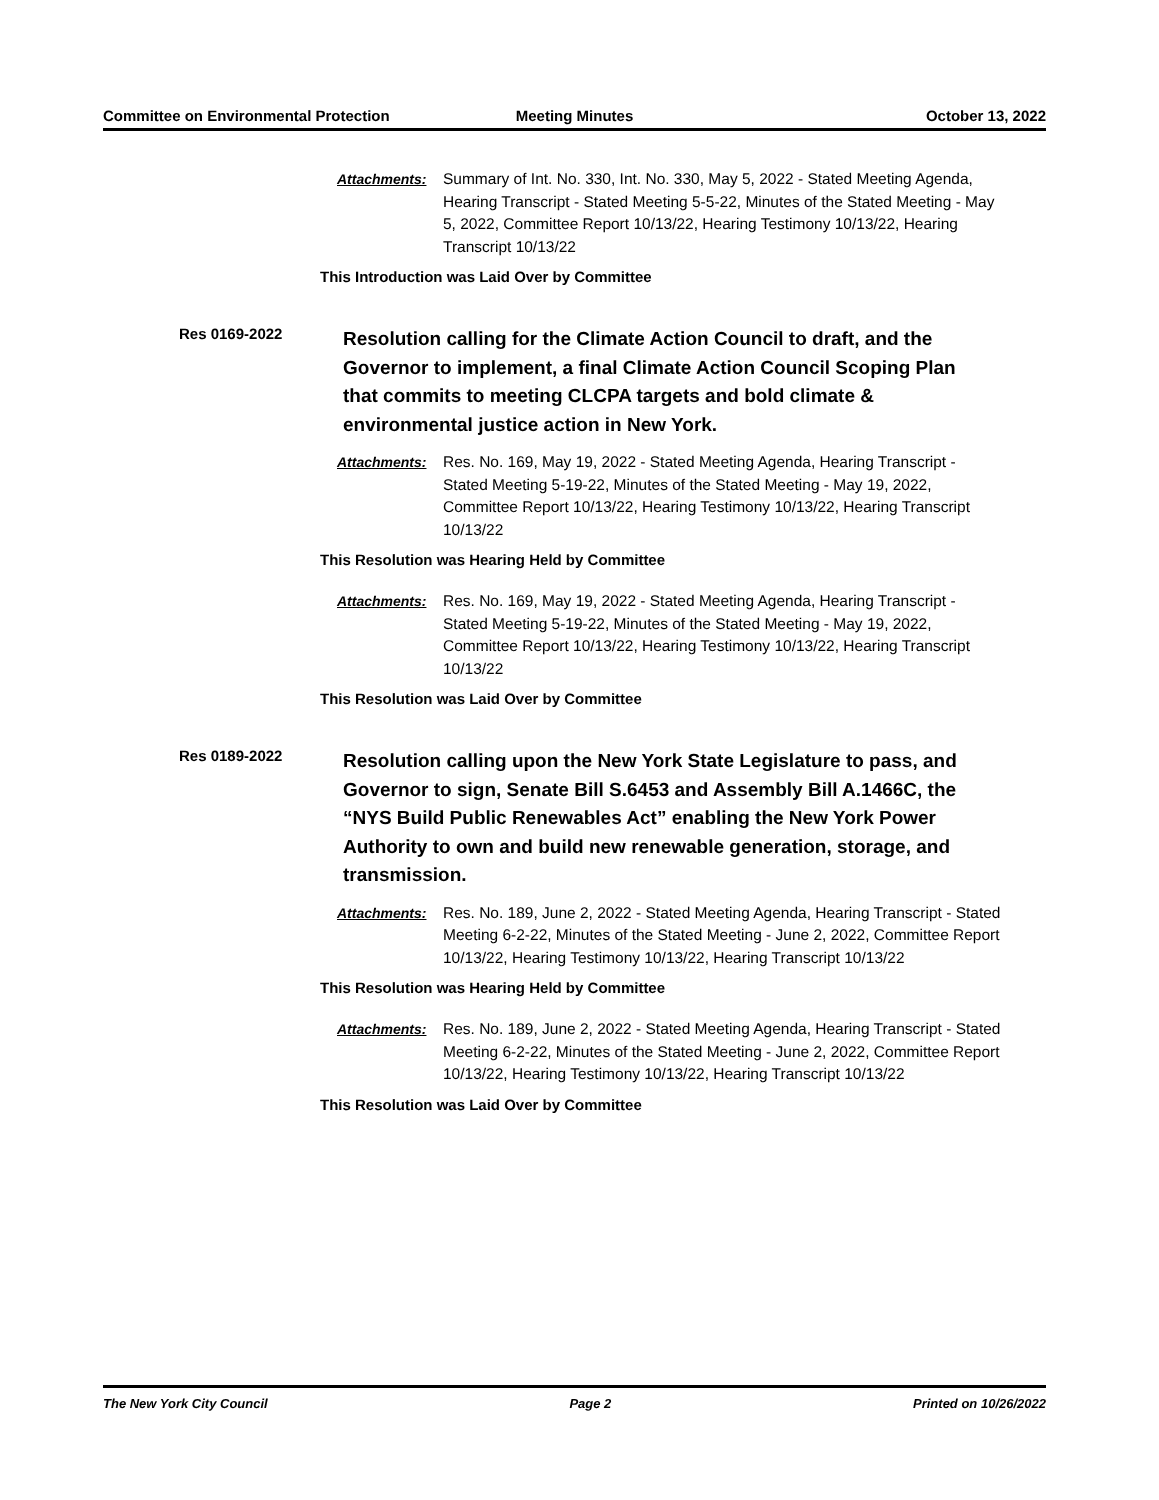Committee on Environmental Protection
Meeting Minutes October 13, 2022
Attachments: Summary of Int. No. 330, Int. No. 330, May 5, 2022 - Stated Meeting Agenda, Hearing Transcript - Stated Meeting 5-5-22, Minutes of the Stated Meeting - May 5, 2022, Committee Report 10/13/22, Hearing Testimony 10/13/22, Hearing Transcript 10/13/22
This Introduction was Laid Over by Committee
Res 0169-2022
Resolution calling for the Climate Action Council to draft, and the Governor to implement, a final Climate Action Council Scoping Plan that commits to meeting CLCPA targets and bold climate & environmental justice action in New York.
Attachments: Res. No. 169, May 19, 2022 - Stated Meeting Agenda, Hearing Transcript - Stated Meeting 5-19-22, Minutes of the Stated Meeting - May 19, 2022, Committee Report 10/13/22, Hearing Testimony 10/13/22, Hearing Transcript 10/13/22
This Resolution was Hearing Held by Committee
Attachments: Res. No. 169, May 19, 2022 - Stated Meeting Agenda, Hearing Transcript - Stated Meeting 5-19-22, Minutes of the Stated Meeting - May 19, 2022, Committee Report 10/13/22, Hearing Testimony 10/13/22, Hearing Transcript 10/13/22
This Resolution was Laid Over by Committee
Res 0189-2022
Resolution calling upon the New York State Legislature to pass, and Governor to sign, Senate Bill S.6453 and Assembly Bill A.1466C, the “NYS Build Public Renewables Act” enabling the New York Power Authority to own and build new renewable generation, storage, and transmission.
Attachments: Res. No. 189, June 2, 2022 - Stated Meeting Agenda, Hearing Transcript - Stated Meeting 6-2-22, Minutes of the Stated Meeting - June 2, 2022, Committee Report 10/13/22, Hearing Testimony 10/13/22, Hearing Transcript 10/13/22
This Resolution was Hearing Held by Committee
Attachments: Res. No. 189, June 2, 2022 - Stated Meeting Agenda, Hearing Transcript - Stated Meeting 6-2-22, Minutes of the Stated Meeting - June 2, 2022, Committee Report 10/13/22, Hearing Testimony 10/13/22, Hearing Transcript 10/13/22
This Resolution was Laid Over by Committee
The New York City Council Page 2 Printed on 10/26/2022